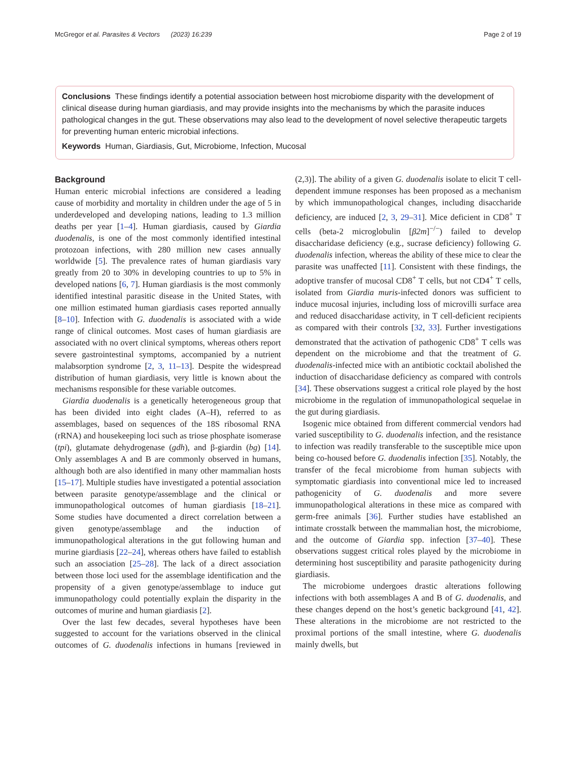McGregor et al. Parasites & Vectors (2023) 16:239 Page 2 of 19
Conclusions These findings identify a potential association between host microbiome disparity with the development of clinical disease during human giardiasis, and may provide insights into the mechanisms by which the parasite induces pathological changes in the gut. These observations may also lead to the development of novel selective therapeutic targets for preventing human enteric microbial infections.
Keywords Human, Giardiasis, Gut, Microbiome, Infection, Mucosal
Background
Human enteric microbial infections are considered a leading cause of morbidity and mortality in children under the age of 5 in underdeveloped and developing nations, leading to 1.3 million deaths per year [1–4]. Human giardiasis, caused by Giardia duodenalis, is one of the most commonly identified intestinal protozoan infections, with 280 million new cases annually worldwide [5]. The prevalence rates of human giardiasis vary greatly from 20 to 30% in developing countries to up to 5% in developed nations [6, 7]. Human giardiasis is the most commonly identified intestinal parasitic disease in the United States, with one million estimated human giardiasis cases reported annually [8–10]. Infection with G. duodenalis is associated with a wide range of clinical outcomes. Most cases of human giardiasis are associated with no overt clinical symptoms, whereas others report severe gastrointestinal symptoms, accompanied by a nutrient malabsorption syndrome [2, 3, 11–13]. Despite the widespread distribution of human giardiasis, very little is known about the mechanisms responsible for these variable outcomes.
Giardia duodenalis is a genetically heterogeneous group that has been divided into eight clades (A–H), referred to as assemblages, based on sequences of the 18S ribosomal RNA (rRNA) and housekeeping loci such as triose phosphate isomerase (tpi), glutamate dehydrogenase (gdh), and β-giardin (bg) [14]. Only assemblages A and B are commonly observed in humans, although both are also identified in many other mammalian hosts [15–17]. Multiple studies have investigated a potential association between parasite genotype/assemblage and the clinical or immunopathological outcomes of human giardiasis [18–21]. Some studies have documented a direct correlation between a given genotype/assemblage and the induction of immunopathological alterations in the gut following human and murine giardiasis [22–24], whereas others have failed to establish such an association [25–28]. The lack of a direct association between those loci used for the assemblage identification and the propensity of a given genotype/assemblage to induce gut immunopathology could potentially explain the disparity in the outcomes of murine and human giardiasis [2].
Over the last few decades, several hypotheses have been suggested to account for the variations observed in the clinical outcomes of G. duodenalis infections in humans [reviewed in (2,3)]. The ability of a given G. duodenalis isolate to elicit T cell-dependent immune responses has been proposed as a mechanism by which immunopathological changes, including disaccharide deficiency, are induced [2, 3, 29–31]. Mice deficient in CD8<sup>+</sup> T cells (beta-2 microglobulin [β2m]<sup>−/−</sup>) failed to develop disaccharidase deficiency (e.g., sucrase deficiency) following G. duodenalis infection, whereas the ability of these mice to clear the parasite was unaffected [11]. Consistent with these findings, the adoptive transfer of mucosal CD8<sup>+</sup> T cells, but not CD4<sup>+</sup> T cells, isolated from Giardia muris-infected donors was sufficient to induce mucosal injuries, including loss of microvilli surface area and reduced disaccharidase activity, in T cell-deficient recipients as compared with their controls [32, 33]. Further investigations demonstrated that the activation of pathogenic CD8<sup>+</sup> T cells was dependent on the microbiome and that the treatment of G. duodenalis-infected mice with an antibiotic cocktail abolished the induction of disaccharidase deficiency as compared with controls [34]. These observations suggest a critical role played by the host microbiome in the regulation of immunopathological sequelae in the gut during giardiasis.
Isogenic mice obtained from different commercial vendors had varied susceptibility to G. duodenalis infection, and the resistance to infection was readily transferable to the susceptible mice upon being co-housed before G. duodenalis infection [35]. Notably, the transfer of the fecal microbiome from human subjects with symptomatic giardiasis into conventional mice led to increased pathogenicity of G. duodenalis and more severe immunopathological alterations in these mice as compared with germ-free animals [36]. Further studies have established an intimate crosstalk between the mammalian host, the microbiome, and the outcome of Giardia spp. infection [37–40]. These observations suggest critical roles played by the microbiome in determining host susceptibility and parasite pathogenicity during giardiasis.
The microbiome undergoes drastic alterations following infections with both assemblages A and B of G. duodenalis, and these changes depend on the host’s genetic background [41, 42]. These alterations in the microbiome are not restricted to the proximal portions of the small intestine, where G. duodenalis mainly dwells, but